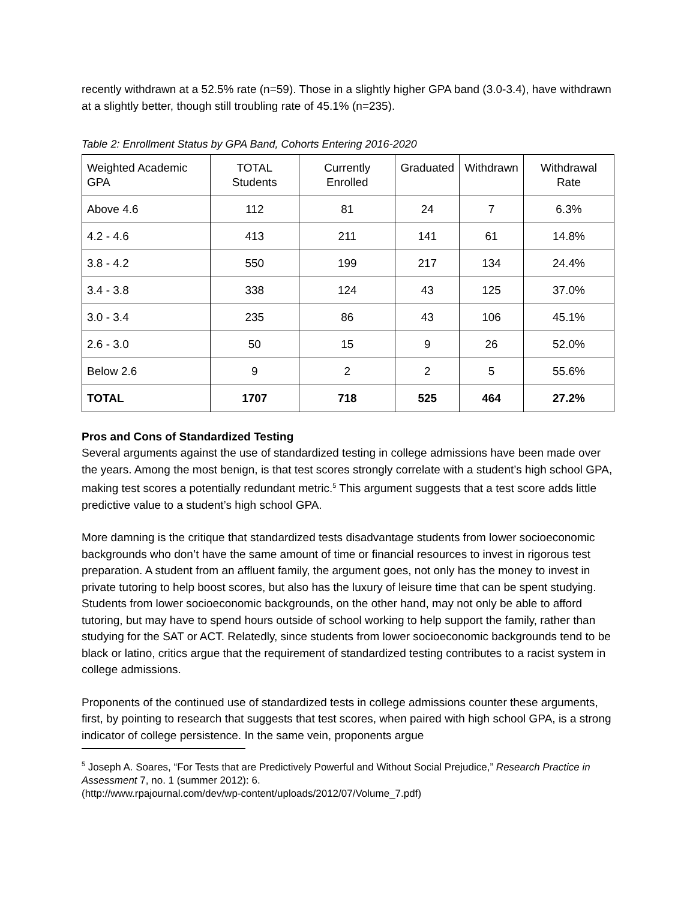recently withdrawn at a 52.5% rate (n=59). Those in a slightly higher GPA band (3.0-3.4), have withdrawn at a slightly better, though still troubling rate of 45.1% (n=235).
Table 2: Enrollment Status by GPA Band, Cohorts Entering 2016-2020
| Weighted Academic GPA | TOTAL Students | Currently Enrolled | Graduated | Withdrawn | Withdrawal Rate |
| --- | --- | --- | --- | --- | --- |
| Above 4.6 | 112 | 81 | 24 | 7 | 6.3% |
| 4.2 - 4.6 | 413 | 211 | 141 | 61 | 14.8% |
| 3.8 - 4.2 | 550 | 199 | 217 | 134 | 24.4% |
| 3.4 - 3.8 | 338 | 124 | 43 | 125 | 37.0% |
| 3.0 - 3.4 | 235 | 86 | 43 | 106 | 45.1% |
| 2.6 - 3.0 | 50 | 15 | 9 | 26 | 52.0% |
| Below 2.6 | 9 | 2 | 2 | 5 | 55.6% |
| TOTAL | 1707 | 718 | 525 | 464 | 27.2% |
Pros and Cons of Standardized Testing
Several arguments against the use of standardized testing in college admissions have been made over the years. Among the most benign, is that test scores strongly correlate with a student’s high school GPA, making test scores a potentially redundant metric.<sup>5</sup> This argument suggests that a test score adds little predictive value to a student’s high school GPA.
More damning is the critique that standardized tests disadvantage students from lower socioeconomic backgrounds who don’t have the same amount of time or financial resources to invest in rigorous test preparation. A student from an affluent family, the argument goes, not only has the money to invest in private tutoring to help boost scores, but also has the luxury of leisure time that can be spent studying. Students from lower socioeconomic backgrounds, on the other hand, may not only be able to afford tutoring, but may have to spend hours outside of school working to help support the family, rather than studying for the SAT or ACT. Relatedly, since students from lower socioeconomic backgrounds tend to be black or latino, critics argue that the requirement of standardized testing contributes to a racist system in college admissions.
Proponents of the continued use of standardized tests in college admissions counter these arguments, first, by pointing to research that suggests that test scores, when paired with high school GPA, is a strong indicator of college persistence. In the same vein, proponents argue
<sup>5</sup> Joseph A. Soares, “For Tests that are Predictively Powerful and Without Social Prejudice,” Research Practice in Assessment 7, no. 1 (summer 2012): 6.
(http://www.rpajournal.com/dev/wp-content/uploads/2012/07/Volume_7.pdf)